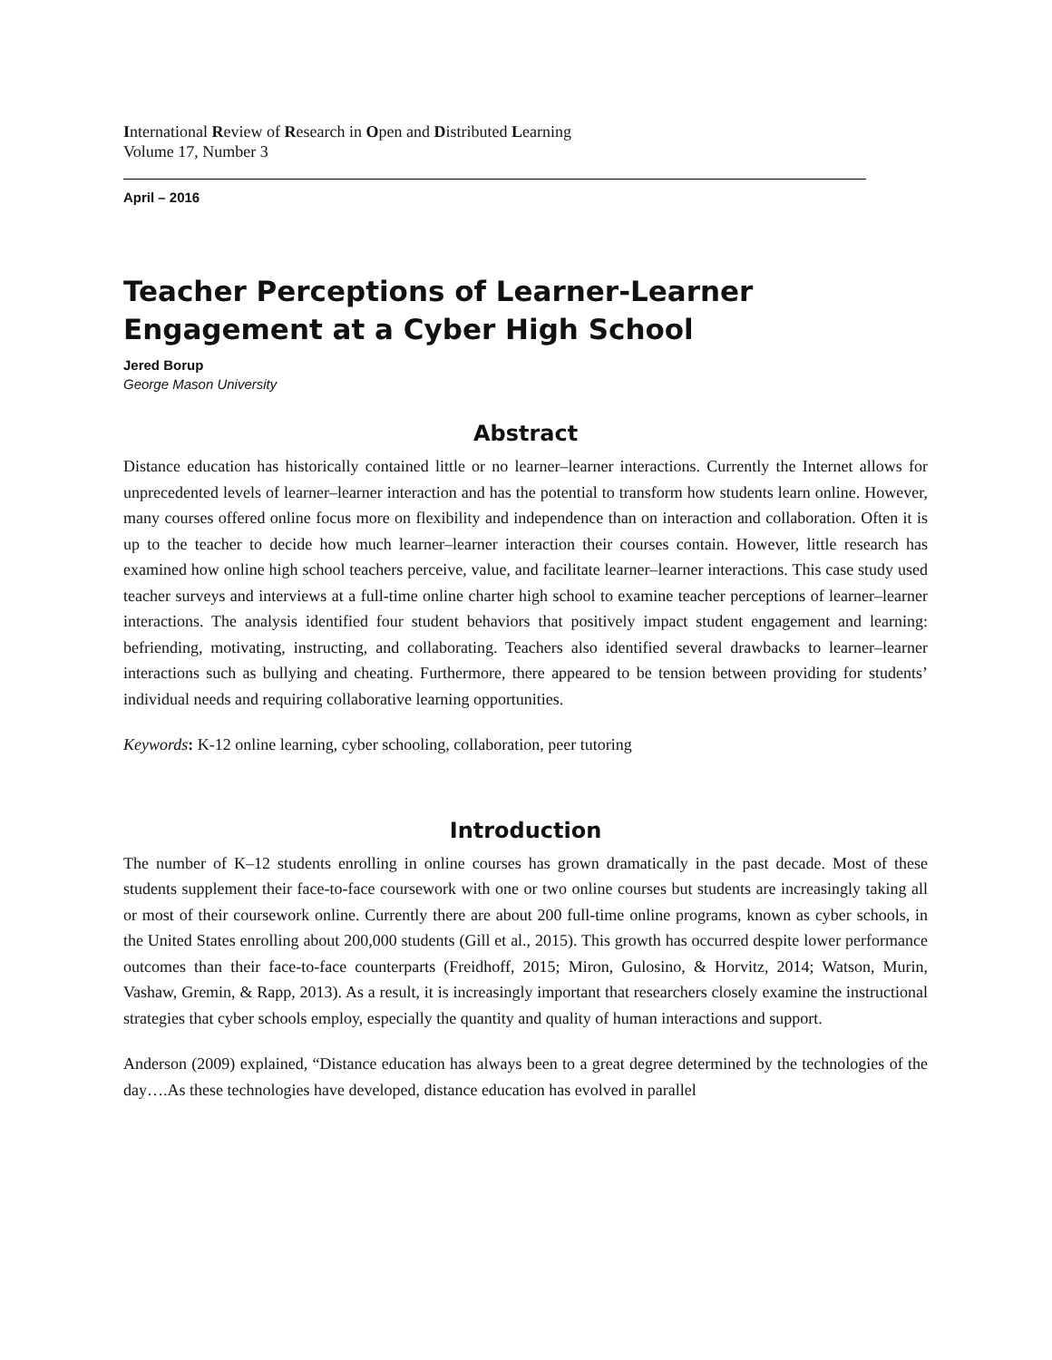International Review of Research in Open and Distributed Learning
Volume 17, Number 3
April – 2016
Teacher Perceptions of Learner-Learner Engagement at a Cyber High School
Jered Borup
George Mason University
Abstract
Distance education has historically contained little or no learner–learner interactions. Currently the Internet allows for unprecedented levels of learner–learner interaction and has the potential to transform how students learn online. However, many courses offered online focus more on flexibility and independence than on interaction and collaboration. Often it is up to the teacher to decide how much learner–learner interaction their courses contain. However, little research has examined how online high school teachers perceive, value, and facilitate learner–learner interactions. This case study used teacher surveys and interviews at a full-time online charter high school to examine teacher perceptions of learner–learner interactions. The analysis identified four student behaviors that positively impact student engagement and learning: befriending, motivating, instructing, and collaborating. Teachers also identified several drawbacks to learner–learner interactions such as bullying and cheating. Furthermore, there appeared to be tension between providing for students’ individual needs and requiring collaborative learning opportunities.
Keywords: K-12 online learning, cyber schooling, collaboration, peer tutoring
Introduction
The number of K–12 students enrolling in online courses has grown dramatically in the past decade. Most of these students supplement their face-to-face coursework with one or two online courses but students are increasingly taking all or most of their coursework online. Currently there are about 200 full-time online programs, known as cyber schools, in the United States enrolling about 200,000 students (Gill et al., 2015). This growth has occurred despite lower performance outcomes than their face-to-face counterparts (Freidhoff, 2015; Miron, Gulosino, & Horvitz, 2014; Watson, Murin, Vashaw, Gremin, & Rapp, 2013). As a result, it is increasingly important that researchers closely examine the instructional strategies that cyber schools employ, especially the quantity and quality of human interactions and support.
Anderson (2009) explained, “Distance education has always been to a great degree determined by the technologies of the day….As these technologies have developed, distance education has evolved in parallel